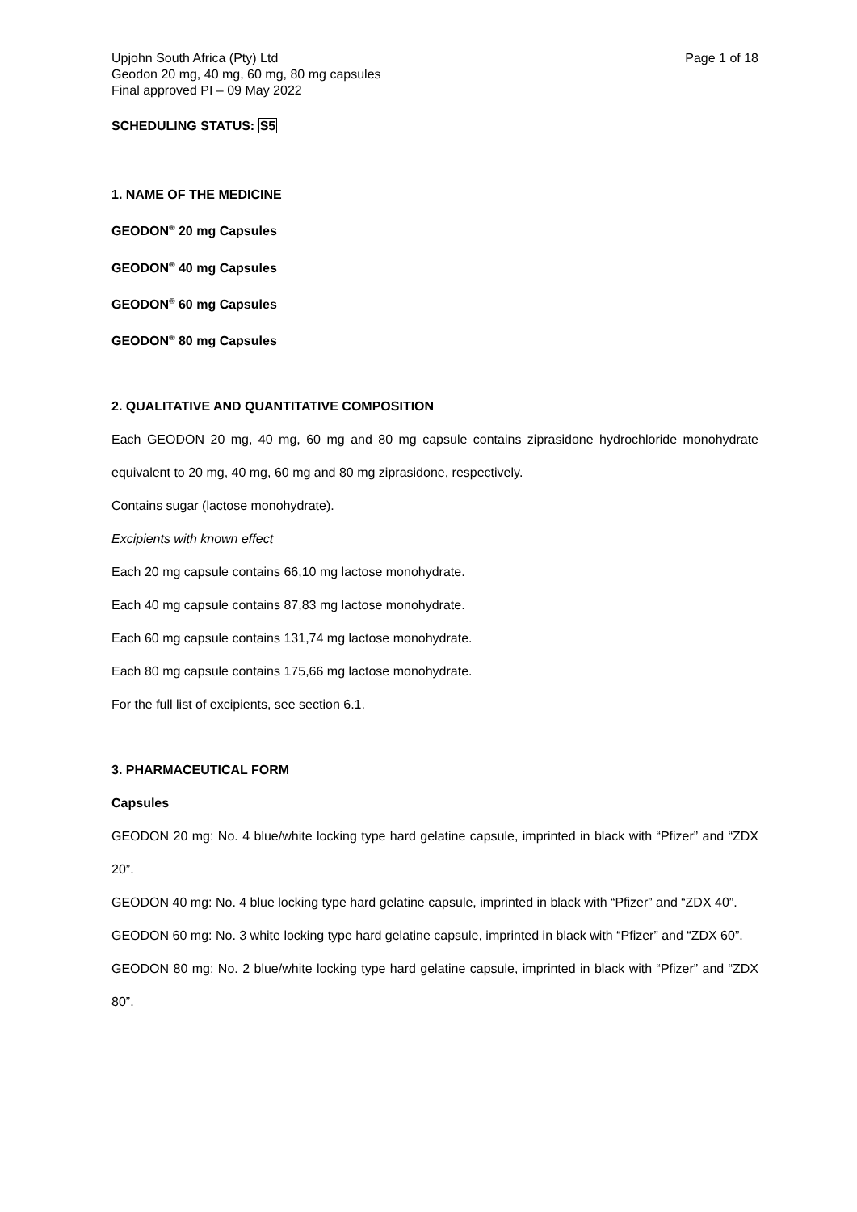Upjohn South Africa (Pty) Ltd
Geodon 20 mg, 40 mg, 60 mg, 80 mg capsules
Final approved PI – 09 May 2022
Page 1 of 18
SCHEDULING STATUS: S5
1. NAME OF THE MEDICINE
GEODON<sup>®</sup> 20 mg Capsules
GEODON<sup>®</sup> 40 mg Capsules
GEODON<sup>®</sup> 60 mg Capsules
GEODON<sup>®</sup> 80 mg Capsules
2. QUALITATIVE AND QUANTITATIVE COMPOSITION
Each GEODON 20 mg, 40 mg, 60 mg and 80 mg capsule contains ziprasidone hydrochloride monohydrate equivalent to 20 mg, 40 mg, 60 mg and 80 mg ziprasidone, respectively.
Contains sugar (lactose monohydrate).
Excipients with known effect
Each 20 mg capsule contains 66,10 mg lactose monohydrate.
Each 40 mg capsule contains 87,83 mg lactose monohydrate.
Each 60 mg capsule contains 131,74 mg lactose monohydrate.
Each 80 mg capsule contains 175,66 mg lactose monohydrate.
For the full list of excipients, see section 6.1.
3. PHARMACEUTICAL FORM
Capsules
GEODON 20 mg: No. 4 blue/white locking type hard gelatine capsule, imprinted in black with “Pfizer” and “ZDX 20”.
GEODON 40 mg: No. 4 blue locking type hard gelatine capsule, imprinted in black with “Pfizer” and “ZDX 40”.
GEODON 60 mg: No. 3 white locking type hard gelatine capsule, imprinted in black with “Pfizer” and “ZDX 60”.
GEODON 80 mg: No. 2 blue/white locking type hard gelatine capsule, imprinted in black with “Pfizer” and “ZDX 80”.